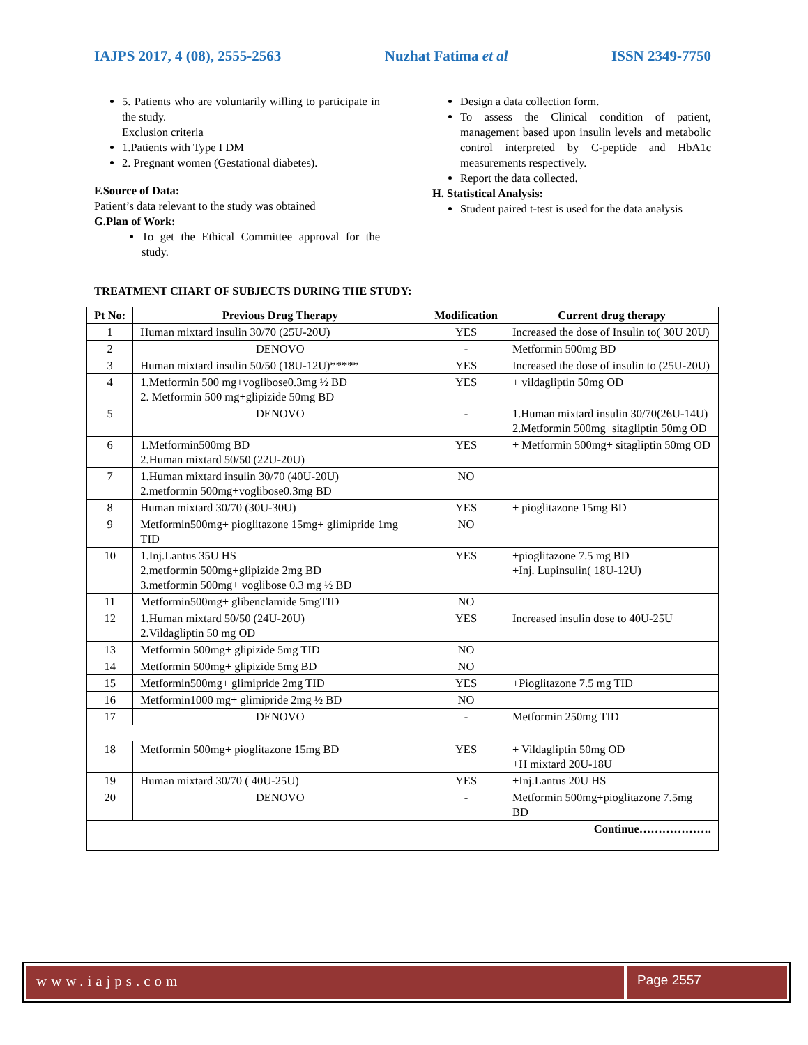IAJPS 2017, 4 (08), 2555-2563 Nuzhat Fatima et al ISSN 2349-7750
5. Patients who are voluntarily willing to participate in the study.
Exclusion criteria
1.Patients with Type I DM
2. Pregnant women (Gestational diabetes).
F.Source of Data:
Patient’s data relevant to the study was obtained
G.Plan of Work:
To get the Ethical Committee approval for the study.
Design a data collection form.
To assess the Clinical condition of patient, management based upon insulin levels and metabolic control interpreted by C-peptide and HbA1c measurements respectively.
Report the data collected.
H. Statistical Analysis:
Student paired t-test is used for the data analysis
TREATMENT CHART OF SUBJECTS DURING THE STUDY:
| Pt No: | Previous Drug Therapy | Modification | Current drug therapy |
| --- | --- | --- | --- |
| 1 | Human mixtard insulin 30/70 (25U-20U) | YES | Increased the dose of Insulin to( 30U 20U) |
| 2 | DENOVO | - | Metformin 500mg BD |
| 3 | Human mixtard insulin 50/50 (18U-12U)***** | YES | Increased the dose of insulin to (25U-20U) |
| 4 | 1.Metformin 500 mg+voglibose0.3mg ½ BD 2. Metformin 500 mg+glipizide 50mg BD | YES | + vildagliptin 50mg OD |
| 5 | DENOVO | - | 1.Human mixtard insulin 30/70(26U-14U) 2.Metformin 500mg+sitagliptin 50mg OD |
| 6 | 1.Metformin500mg BD 2.Human mixtard 50/50 (22U-20U) | YES | + Metformin 500mg+ sitagliptin 50mg OD |
| 7 | 1.Human mixtard insulin 30/70 (40U-20U) 2.metformin 500mg+voglibose0.3mg BD | NO | |
| 8 | Human mixtard 30/70 (30U-30U) | YES | + pioglitazone 15mg BD |
| 9 | Metformin500mg+ pioglitazone 15mg+ glimipride 1mg TID | NO | |
| 10 | 1.Inj.Lantus 35U HS 2.metformin 500mg+glipizide 2mg BD 3.metformin 500mg+ voglibose 0.3 mg ½ BD | YES | +pioglitazone 7.5 mg BD +Inj. Lupinsulin( 18U-12U) |
| 11 | Metformin500mg+ glibenclamide 5mgTID | NO | |
| 12 | 1.Human mixtard 50/50 (24U-20U) 2.Vildagliptin 50 mg OD | YES | Increased insulin dose to 40U-25U |
| 13 | Metformin 500mg+ glipizide 5mg TID | NO | |
| 14 | Metformin 500mg+ glipizide 5mg BD | NO | |
| 15 | Metformin500mg+ glimipride 2mg TID | YES | +Pioglitazone 7.5 mg TID |
| 16 | Metformin1000 mg+ glimipride 2mg ½ BD | NO | |
| 17 | DENOVO | - | Metformin 250mg TID |
| 18 | Metformin 500mg+ pioglitazone 15mg BD | YES | + Vildagliptin 50mg OD +H mixtard 20U-18U |
| 19 | Human mixtard 30/70 ( 40U-25U) | YES | +Inj.Lantus 20U HS |
| 20 | DENOVO | - | Metformin 500mg+pioglitazone 7.5mg BD |
| Continue………………. | | | |
www.iajps.com Page 2557